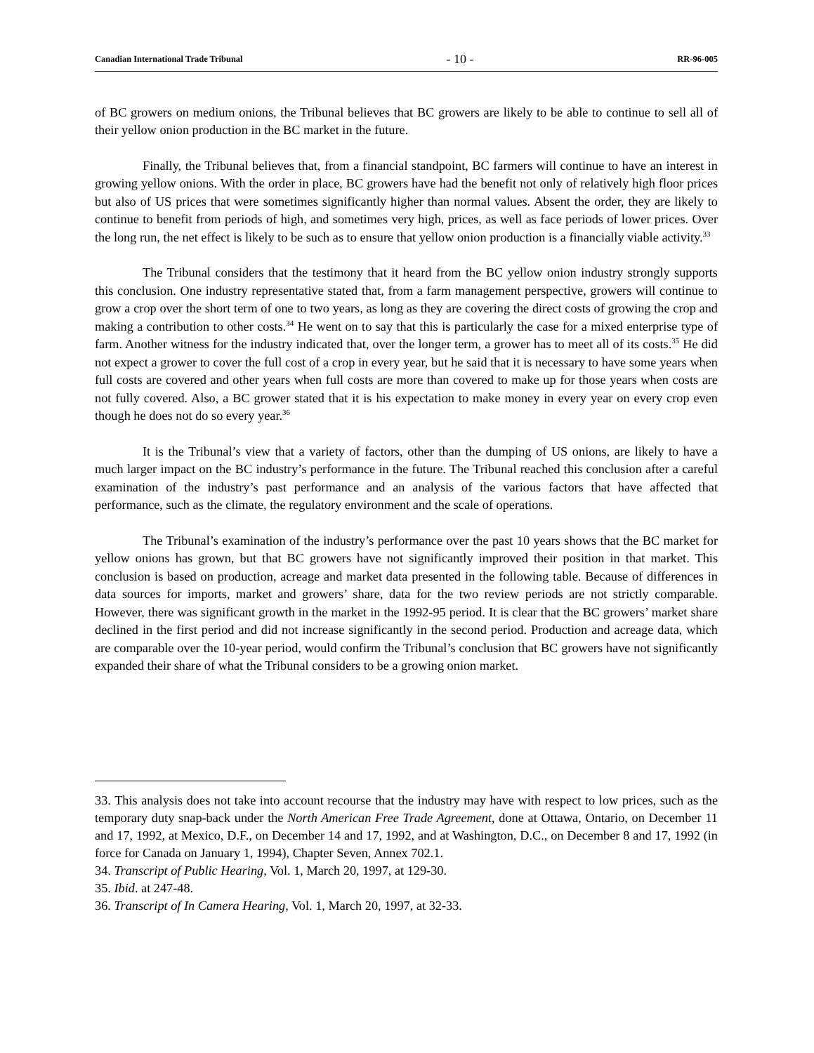Canadian International Trade Tribunal - 10 - RR-96-005
of BC growers on medium onions, the Tribunal believes that BC growers are likely to be able to continue to sell all of their yellow onion production in the BC market in the future.
Finally, the Tribunal believes that, from a financial standpoint, BC farmers will continue to have an interest in growing yellow onions. With the order in place, BC growers have had the benefit not only of relatively high floor prices but also of US prices that were sometimes significantly higher than normal values. Absent the order, they are likely to continue to benefit from periods of high, and sometimes very high, prices, as well as face periods of lower prices. Over the long run, the net effect is likely to be such as to ensure that yellow onion production is a financially viable activity.<sup>33</sup>
The Tribunal considers that the testimony that it heard from the BC yellow onion industry strongly supports this conclusion. One industry representative stated that, from a farm management perspective, growers will continue to grow a crop over the short term of one to two years, as long as they are covering the direct costs of growing the crop and making a contribution to other costs.<sup>34</sup> He went on to say that this is particularly the case for a mixed enterprise type of farm. Another witness for the industry indicated that, over the longer term, a grower has to meet all of its costs.<sup>35</sup> He did not expect a grower to cover the full cost of a crop in every year, but he said that it is necessary to have some years when full costs are covered and other years when full costs are more than covered to make up for those years when costs are not fully covered. Also, a BC grower stated that it is his expectation to make money in every year on every crop even though he does not do so every year.<sup>36</sup>
It is the Tribunal’s view that a variety of factors, other than the dumping of US onions, are likely to have a much larger impact on the BC industry’s performance in the future. The Tribunal reached this conclusion after a careful examination of the industry’s past performance and an analysis of the various factors that have affected that performance, such as the climate, the regulatory environment and the scale of operations.
The Tribunal’s examination of the industry’s performance over the past 10 years shows that the BC market for yellow onions has grown, but that BC growers have not significantly improved their position in that market. This conclusion is based on production, acreage and market data presented in the following table. Because of differences in data sources for imports, market and growers’ share, data for the two review periods are not strictly comparable. However, there was significant growth in the market in the 1992-95 period. It is clear that the BC growers’ market share declined in the first period and did not increase significantly in the second period. Production and acreage data, which are comparable over the 10-year period, would confirm the Tribunal’s conclusion that BC growers have not significantly expanded their share of what the Tribunal considers to be a growing onion market.
33. This analysis does not take into account recourse that the industry may have with respect to low prices, such as the temporary duty snap-back under the North American Free Trade Agreement, done at Ottawa, Ontario, on December 11 and 17, 1992, at Mexico, D.F., on December 14 and 17, 1992, and at Washington, D.C., on December 8 and 17, 1992 (in force for Canada on January 1, 1994), Chapter Seven, Annex 702.1.
34. Transcript of Public Hearing, Vol. 1, March 20, 1997, at 129-30.
35. Ibid. at 247-48.
36. Transcript of In Camera Hearing, Vol. 1, March 20, 1997, at 32-33.